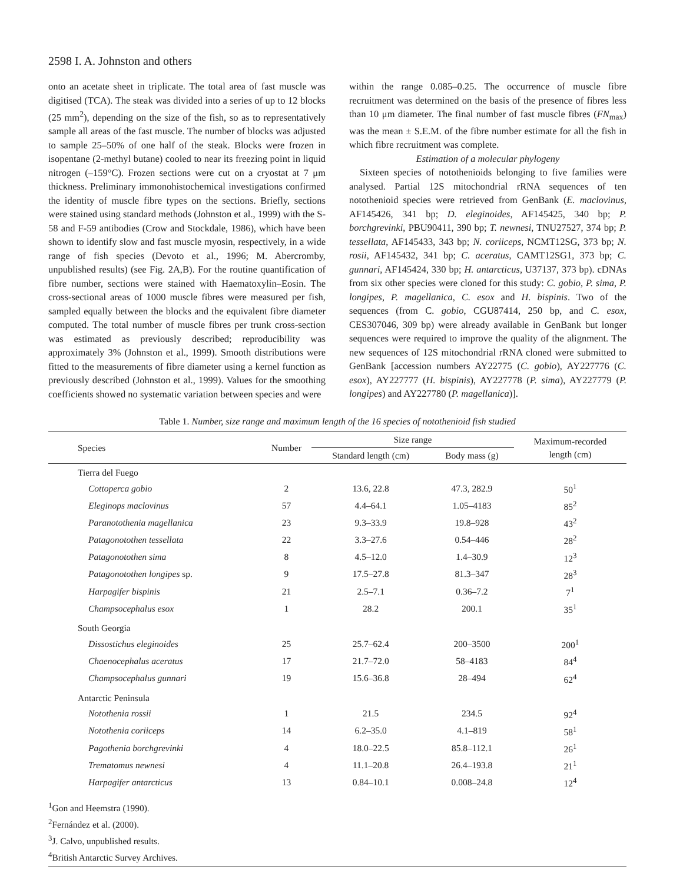2598 I. A. Johnston and others
onto an acetate sheet in triplicate. The total area of fast muscle was digitised (TCA). The steak was divided into a series of up to 12 blocks (25 mm<sup>2</sup>), depending on the size of the fish, so as to representatively sample all areas of the fast muscle. The number of blocks was adjusted to sample 25–50% of one half of the steak. Blocks were frozen in isopentane (2-methyl butane) cooled to near its freezing point in liquid nitrogen (–159°C). Frozen sections were cut on a cryostat at 7 μm thickness. Preliminary immonohistochemical investigations confirmed the identity of muscle fibre types on the sections. Briefly, sections were stained using standard methods (Johnston et al., 1999) with the S-58 and F-59 antibodies (Crow and Stockdale, 1986), which have been shown to identify slow and fast muscle myosin, respectively, in a wide range of fish species (Devoto et al., 1996; M. Abercromby, unpublished results) (see Fig. 2A,B). For the routine quantification of fibre number, sections were stained with Haematoxylin–Eosin. The cross-sectional areas of 1000 muscle fibres were measured per fish, sampled equally between the blocks and the equivalent fibre diameter computed. The total number of muscle fibres per trunk cross-section was estimated as previously described; reproducibility was approximately 3% (Johnston et al., 1999). Smooth distributions were fitted to the measurements of fibre diameter using a kernel function as previously described (Johnston et al., 1999). Values for the smoothing coefficients showed no systematic variation between species and were
within the range 0.085–0.25. The occurrence of muscle fibre recruitment was determined on the basis of the presence of fibres less than 10 μm diameter. The final number of fast muscle fibres (FN<sub>max</sub>) was the mean ± S.E.M. of the fibre number estimate for all the fish in which fibre recruitment was complete.
Estimation of a molecular phylogeny
Sixteen species of notothenioids belonging to five families were analysed. Partial 12S mitochondrial rRNA sequences of ten notothenioid species were retrieved from GenBank (E. maclovinus, AF145426, 341 bp; D. eleginoides, AF145425, 340 bp; P. borchgrevinki, PBU90411, 390 bp; T. newnesi, TNU27527, 374 bp; P. tessellata, AF145433, 343 bp; N. coriiceps, NCMT12SG, 373 bp; N. rosii, AF145432, 341 bp; C. aceratus, CAMT12SG1, 373 bp; C. gunnari, AF145424, 330 bp; H. antarcticus, U37137, 373 bp). cDNAs from six other species were cloned for this study: C. gobio, P. sima, P. longipes, P. magellanica, C. esox and H. bispinis. Two of the sequences (from C. gobio, CGU87414, 250 bp, and C. esox, CES307046, 309 bp) were already available in GenBank but longer sequences were required to improve the quality of the alignment. The new sequences of 12S mitochondrial rRNA cloned were submitted to GenBank [accession numbers AY22775 (C. gobio), AY227776 (C. esox), AY227777 (H. bispinis), AY227778 (P. sima), AY227779 (P. longipes) and AY227780 (P. magellanica)].
Table 1. Number, size range and maximum length of the 16 species of notothenioid fish studied
| Species | Number | Size range | | Maximum-recorded length (cm) |
| --- | --- | --- | --- | --- |
| | | Standard length (cm) | Body mass (g) | |
| Tierra del Fuego | | | | |
| Cottoperca gobio | 2 | 13.6, 22.8 | 47.3, 282.9 | 50<sup>1</sup> |
| Eleginops maclovinus | 57 | 4.4–64.1 | 1.05–4183 | 85<sup>2</sup> |
| Paranotothenia magellanica | 23 | 9.3–33.9 | 19.8–928 | 43<sup>2</sup> |
| Patagonotothen tessellata | 22 | 3.3–27.6 | 0.54–446 | 28<sup>2</sup> |
| Patagonotothen sima | 8 | 4.5–12.0 | 1.4–30.9 | 12<sup>3</sup> |
| Patagonotothen longipes sp. | 9 | 17.5–27.8 | 81.3–347 | 28<sup>3</sup> |
| Harpagifer bispinis | 21 | 2.5–7.1 | 0.36–7.2 | 7<sup>1</sup> |
| Champsocephalus esox | 1 | 28.2 | 200.1 | 35<sup>1</sup> |
| South Georgia | | | | |
| Dissostichus eleginoides | 25 | 25.7–62.4 | 200–3500 | 200<sup>1</sup> |
| Chaenocephalus aceratus | 17 | 21.7–72.0 | 58–4183 | 84<sup>4</sup> |
| Champsocephalus gunnari | 19 | 15.6–36.8 | 28–494 | 62<sup>4</sup> |
| Antarctic Peninsula | | | | |
| Notothenia rossii | 1 | 21.5 | 234.5 | 92<sup>4</sup> |
| Notothenia coriiceps | 14 | 6.2–35.0 | 4.1–819 | 58<sup>1</sup> |
| Pagothenia borchgrevinki | 4 | 18.0–22.5 | 85.8–112.1 | 26<sup>1</sup> |
| Trematomus newnesi | 4 | 11.1–20.8 | 26.4–193.8 | 21<sup>1</sup> |
| Harpagifer antarcticus | 13 | 0.84–10.1 | 0.008–24.8 | 12<sup>4</sup> |
<sup>1</sup> Gon and Heemstra (1990).
<sup>2</sup> Fernández et al. (2000).
<sup>3</sup> J. Calvo, unpublished results.
<sup>4</sup> British Antarctic Survey Archives.